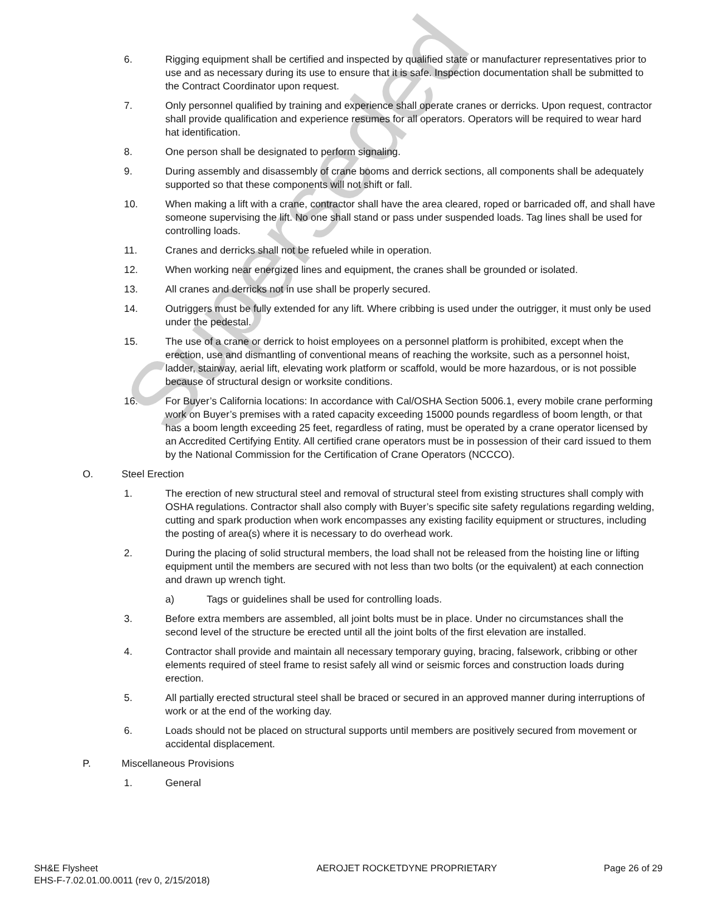6. Rigging equipment shall be certified and inspected by qualified state or manufacturer representatives prior to use and as necessary during its use to ensure that it is safe. Inspection documentation shall be submitted to the Contract Coordinator upon request.
7. Only personnel qualified by training and experience shall operate cranes or derricks. Upon request, contractor shall provide qualification and experience resumes for all operators. Operators will be required to wear hard hat identification.
8. One person shall be designated to perform signaling.
9. During assembly and disassembly of crane booms and derrick sections, all components shall be adequately supported so that these components will not shift or fall.
10. When making a lift with a crane, contractor shall have the area cleared, roped or barricaded off, and shall have someone supervising the lift. No one shall stand or pass under suspended loads. Tag lines shall be used for controlling loads.
11. Cranes and derricks shall not be refueled while in operation.
12. When working near energized lines and equipment, the cranes shall be grounded or isolated.
13. All cranes and derricks not in use shall be properly secured.
14. Outriggers must be fully extended for any lift. Where cribbing is used under the outrigger, it must only be used under the pedestal.
15. The use of a crane or derrick to hoist employees on a personnel platform is prohibited, except when the erection, use and dismantling of conventional means of reaching the worksite, such as a personnel hoist, ladder, stairway, aerial lift, elevating work platform or scaffold, would be more hazardous, or is not possible because of structural design or worksite conditions.
16. For Buyer’s California locations: In accordance with Cal/OSHA Section 5006.1, every mobile crane performing work on Buyer’s premises with a rated capacity exceeding 15000 pounds regardless of boom length, or that has a boom length exceeding 25 feet, regardless of rating, must be operated by a crane operator licensed by an Accredited Certifying Entity. All certified crane operators must be in possession of their card issued to them by the National Commission for the Certification of Crane Operators (NCCCO).
O. Steel Erection
1. The erection of new structural steel and removal of structural steel from existing structures shall comply with OSHA regulations. Contractor shall also comply with Buyer’s specific site safety regulations regarding welding, cutting and spark production when work encompasses any existing facility equipment or structures, including the posting of area(s) where it is necessary to do overhead work.
2. During the placing of solid structural members, the load shall not be released from the hoisting line or lifting equipment until the members are secured with not less than two bolts (or the equivalent) at each connection and drawn up wrench tight.
a) Tags or guidelines shall be used for controlling loads.
3. Before extra members are assembled, all joint bolts must be in place. Under no circumstances shall the second level of the structure be erected until all the joint bolts of the first elevation are installed.
4. Contractor shall provide and maintain all necessary temporary guying, bracing, falsework, cribbing or other elements required of steel frame to resist safely all wind or seismic forces and construction loads during erection.
5. All partially erected structural steel shall be braced or secured in an approved manner during interruptions of work or at the end of the working day.
6. Loads should not be placed on structural supports until members are positively secured from movement or accidental displacement.
P. Miscellaneous Provisions
1. General
Superseded
SH&E Flysheet
EHS-F-7.02.01.00.0011 (rev 0, 2/15/2018)
AEROJET ROCKETDYNE PROPRIETARY Page 26 of 29